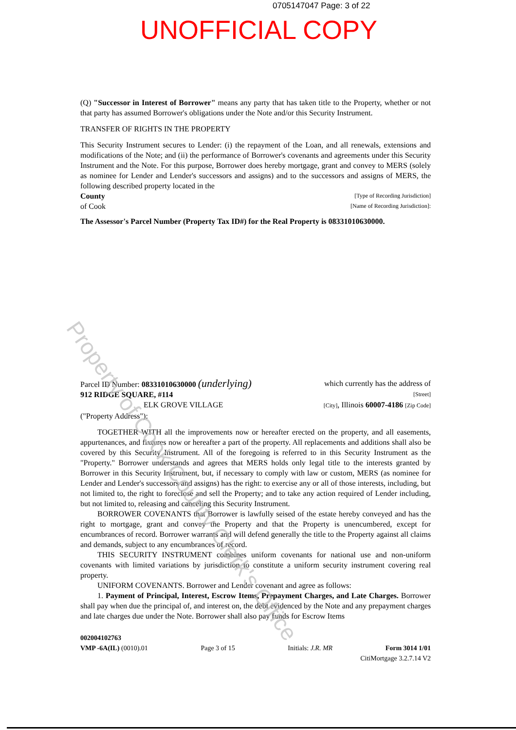0705147047 Page: 3 of 22
UNOFFICIAL COPY
(Q) "Successor in Interest of Borrower" means any party that has taken title to the Property, whether or not that party has assumed Borrower's obligations under the Note and/or this Security Instrument.
TRANSFER OF RIGHTS IN THE PROPERTY
This Security Instrument secures to Lender: (i) the repayment of the Loan, and all renewals, extensions and modifications of the Note; and (ii) the performance of Borrower's covenants and agreements under this Security Instrument and the Note. For this purpose, Borrower does hereby mortgage, grant and convey to MERS (solely as nominee for Lender and Lender's successors and assigns) and to the successors and assigns of MERS, the following described property located in the
County [Type of Recording Jurisdiction]
of Cook [Name of Recording Jurisdiction]:
The Assessor's Parcel Number (Property Tax ID#) for the Real Property is 08331010630000.
Parcel ID Number: 08331010630000 (underlying) which currently has the address of
912 RIDGE SQUARE, #114 [Street]
ELK GROVE VILLAGE [City], Illinois 60007-4186 [Zip Code]
("Property Address"):
TOGETHER WITH all the improvements now or hereafter erected on the property, and all easements, appurtenances, and fixtures now or hereafter a part of the property. All replacements and additions shall also be covered by this Security Instrument. All of the foregoing is referred to in this Security Instrument as the "Property." Borrower understands and agrees that MERS holds only legal title to the interests granted by Borrower in this Security Instrument, but, if necessary to comply with law or custom, MERS (as nominee for Lender and Lender's successors and assigns) has the right: to exercise any or all of those interests, including, but not limited to, the right to foreclose and sell the Property; and to take any action required of Lender including, but not limited to, releasing and canceling this Security Instrument.
BORROWER COVENANTS that Borrower is lawfully seised of the estate hereby conveyed and has the right to mortgage, grant and convey the Property and that the Property is unencumbered, except for encumbrances of record. Borrower warrants and will defend generally the title to the Property against all claims and demands, subject to any encumbrances of record.
THIS SECURITY INSTRUMENT combines uniform covenants for national use and non-uniform covenants with limited variations by jurisdiction to constitute a uniform security instrument covering real property.
UNIFORM COVENANTS. Borrower and Lender covenant and agree as follows:
1. Payment of Principal, Interest, Escrow Items, Prepayment Charges, and Late Charges. Borrower shall pay when due the principal of, and interest on, the debt evidenced by the Note and any prepayment charges and late charges due under the Note. Borrower shall also pay funds for Escrow Items
002004102763
VMP -6A(IL) (0010).01 Page 3 of 15 Initials: J.R. MR Form 3014 1/01
CitiMortgage 3.2.7.14 V2
Property of Cook County Clerk's Office